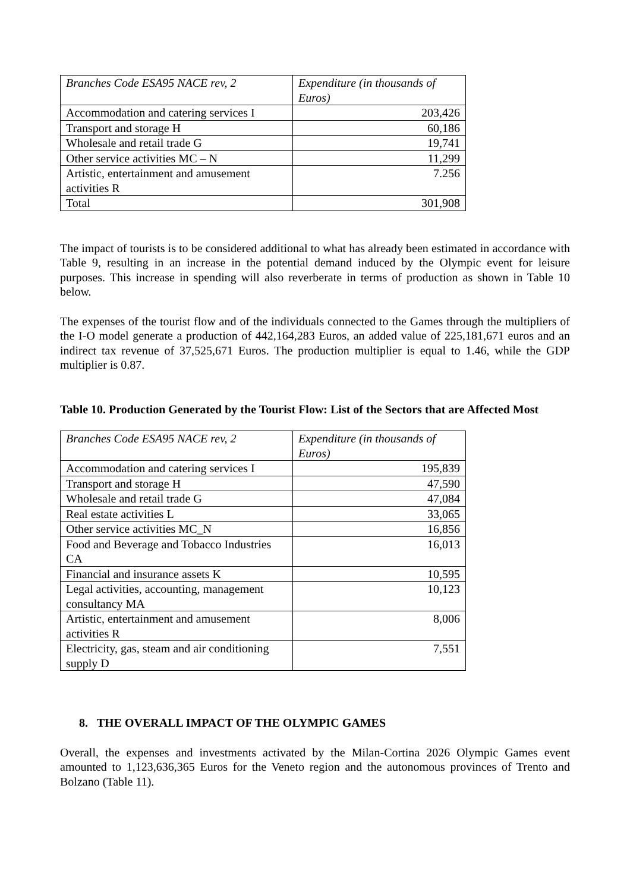| Branches Code ESA95 NACE rev, 2 | Expenditure (in thousands of Euros) |
| Accommodation and catering services I | 203,426 |
| Transport and storage H | 60,186 |
| Wholesale and retail trade G | 19,741 |
| Other service activities MC – N | 11,299 |
| Artistic, entertainment and amusement activities R | 7.256 |
| Total | 301,908 |
The impact of tourists is to be considered additional to what has already been estimated in accordance with Table 9, resulting in an increase in the potential demand induced by the Olympic event for leisure purposes. This increase in spending will also reverberate in terms of production as shown in Table 10 below.
The expenses of the tourist flow and of the individuals connected to the Games through the multipliers of the I-O model generate a production of 442,164,283 Euros, an added value of 225,181,671 euros and an indirect tax revenue of 37,525,671 Euros. The production multiplier is equal to 1.46, while the GDP multiplier is 0.87.
Table 10. Production Generated by the Tourist Flow: List of the Sectors that are Affected Most
| Branches Code ESA95 NACE rev, 2 | Expenditure (in thousands of Euros) |
| Accommodation and catering services I | 195,839 |
| Transport and storage H | 47,590 |
| Wholesale and retail trade G | 47,084 |
| Real estate activities L | 33,065 |
| Other service activities MC_N | 16,856 |
| Food and Beverage and Tobacco Industries CA | 16,013 |
| Financial and insurance assets K | 10,595 |
| Legal activities, accounting, management consultancy MA | 10,123 |
| Artistic, entertainment and amusement activities R | 8,006 |
| Electricity, gas, steam and air conditioning supply D | 7,551 |
8. THE OVERALL IMPACT OF THE OLYMPIC GAMES
Overall, the expenses and investments activated by the Milan-Cortina 2026 Olympic Games event amounted to 1,123,636,365 Euros for the Veneto region and the autonomous provinces of Trento and Bolzano (Table 11).